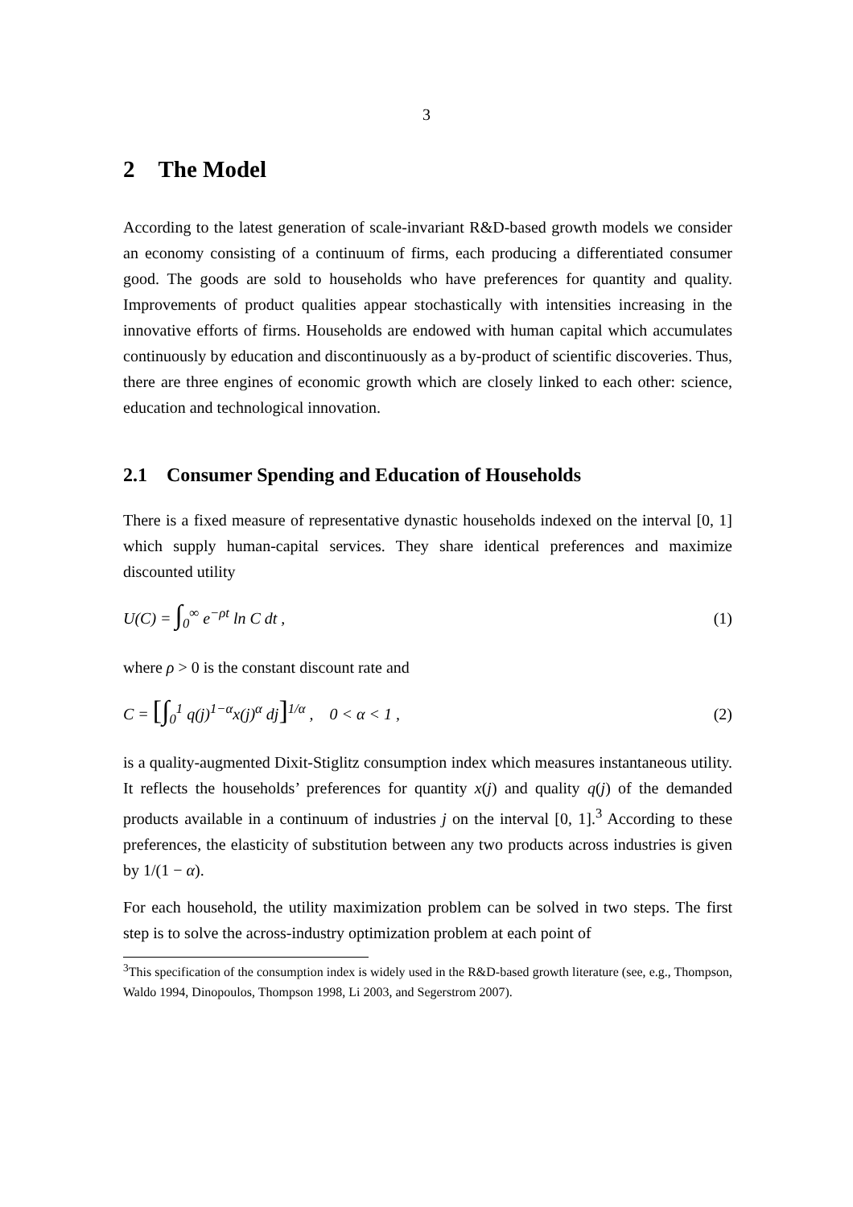3
2 The Model
According to the latest generation of scale-invariant R&D-based growth models we consider an economy consisting of a continuum of firms, each producing a differentiated consumer good. The goods are sold to households who have preferences for quantity and quality. Improvements of product qualities appear stochastically with intensities increasing in the innovative efforts of firms. Households are endowed with human capital which accumulates continuously by education and discontinuously as a by-product of scientific discoveries. Thus, there are three engines of economic growth which are closely linked to each other: science, education and technological innovation.
2.1 Consumer Spending and Education of Households
There is a fixed measure of representative dynastic households indexed on the interval [0, 1] which supply human-capital services. They share identical preferences and maximize discounted utility
U(C) = ∫<sub>0</sub><sup>∞</sup> e<sup>−ρt</sup> ln C dt , (1)
where ρ > 0 is the constant discount rate and
C = [∫<sub>0</sub><sup>1</sup> q(j)<sup>1−α</sup>x(j)<sup>α</sup> dj]<sup>1/α</sup> , 0 < α < 1 , (2)
is a quality-augmented Dixit-Stiglitz consumption index which measures instantaneous utility. It reflects the households’ preferences for quantity x(j) and quality q(j) of the demanded products available in a continuum of industries j on the interval [0, 1].<sup>3</sup> According to these preferences, the elasticity of substitution between any two products across industries is given by 1/(1 − α).
For each household, the utility maximization problem can be solved in two steps. The first step is to solve the across-industry optimization problem at each point of
<sup>3</sup> This specification of the consumption index is widely used in the R&D-based growth literature (see, e.g., Thompson, Waldo 1994, Dinopoulos, Thompson 1998, Li 2003, and Segerstrom 2007).